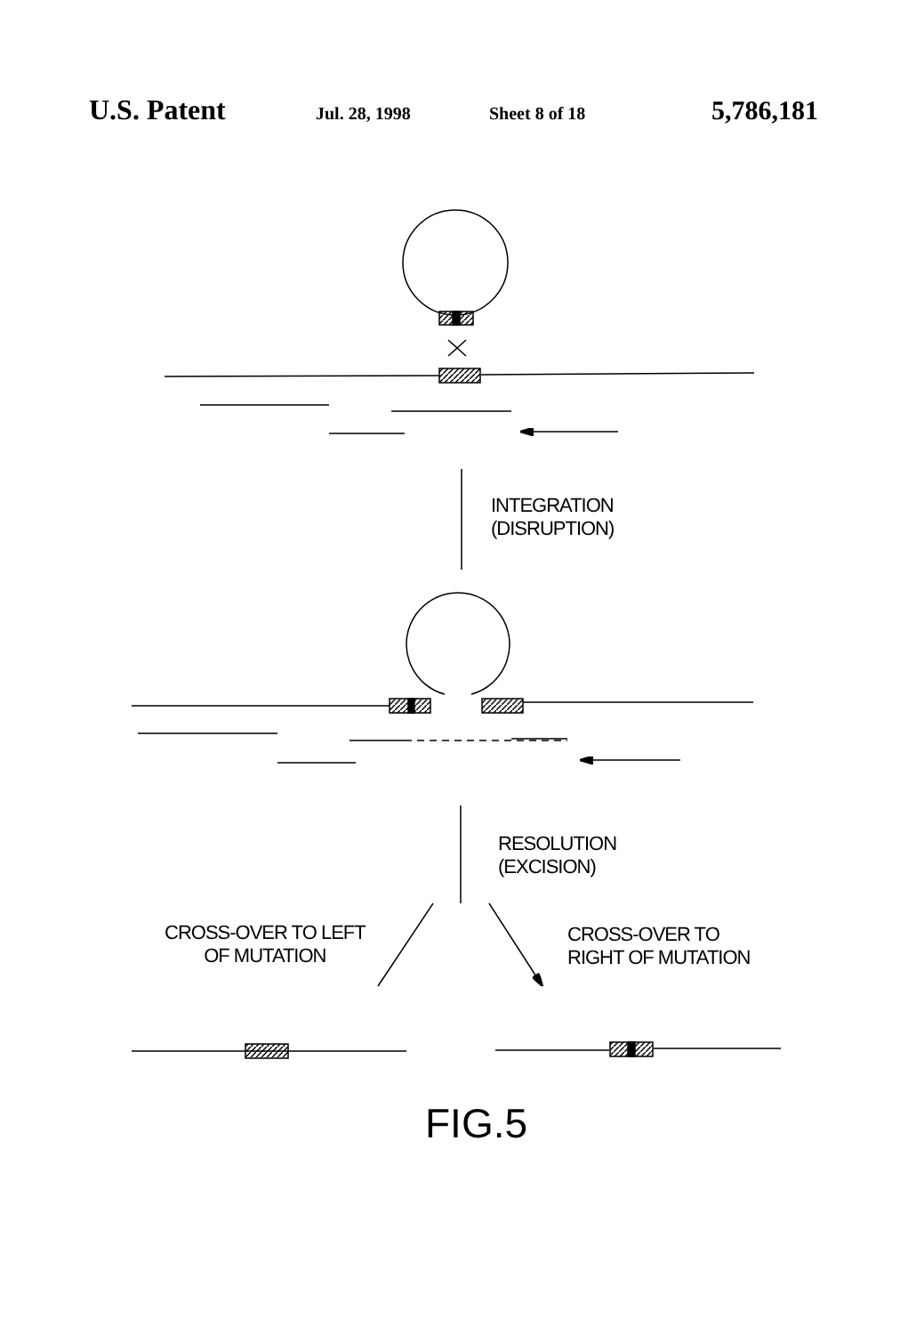U.S. Patent Jul. 28, 1998 Sheet 8 of 18 5,786,181
INTEGRATION
(DISRUPTION)
RESOLUTION
(EXCISION)
CROSS-OVER TO LEFT
OF MUTATION
CROSS-OVER TO
RIGHT OF MUTATION
FIG.5